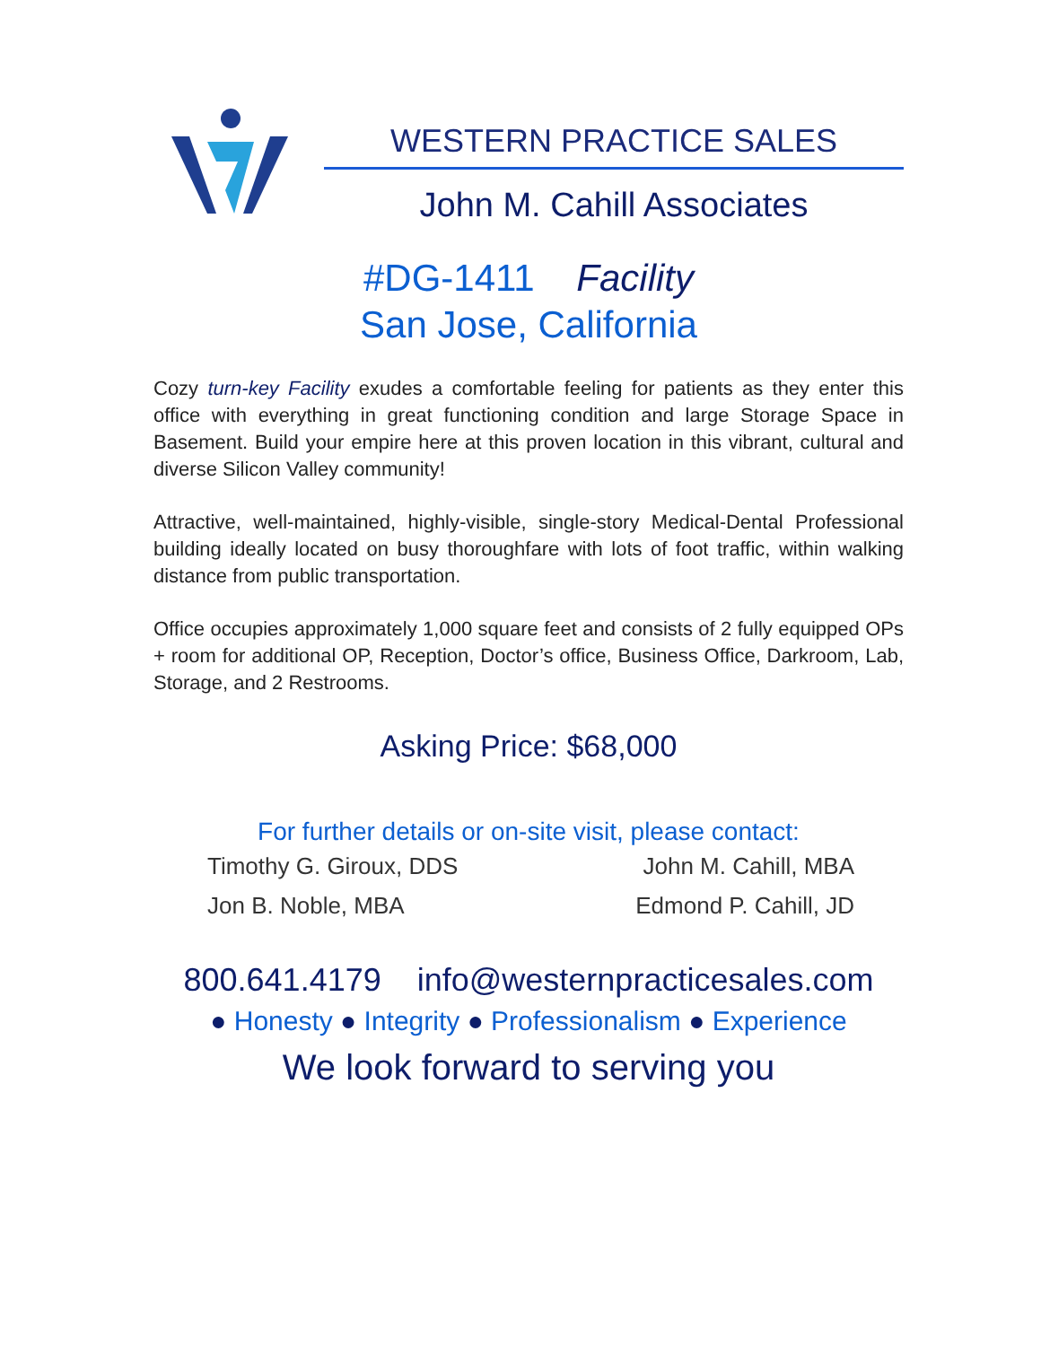WESTERN PRACTICE SALES
John M. Cahill Associates
#DG-1411 Facility
San Jose, California
Cozy turn-key Facility exudes a comfortable feeling for patients as they enter this office with everything in great functioning condition and large Storage Space in Basement. Build your empire here at this proven location in this vibrant, cultural and diverse Silicon Valley community!
Attractive, well-maintained, highly-visible, single-story Medical-Dental Professional building ideally located on busy thoroughfare with lots of foot traffic, within walking distance from public transportation.
Office occupies approximately 1,000 square feet and consists of 2 fully equipped OPs + room for additional OP, Reception, Doctor’s office, Business Office, Darkroom, Lab, Storage, and 2 Restrooms.
Asking Price: $68,000
For further details or on-site visit, please contact:
Timothy G. Giroux, DDS John M. Cahill, MBA
Jon B. Noble, MBA Edmond P. Cahill, JD
800.641.4179 info@westernpracticesales.com
● Honesty ● Integrity ● Professionalism ● Experience
We look forward to serving you